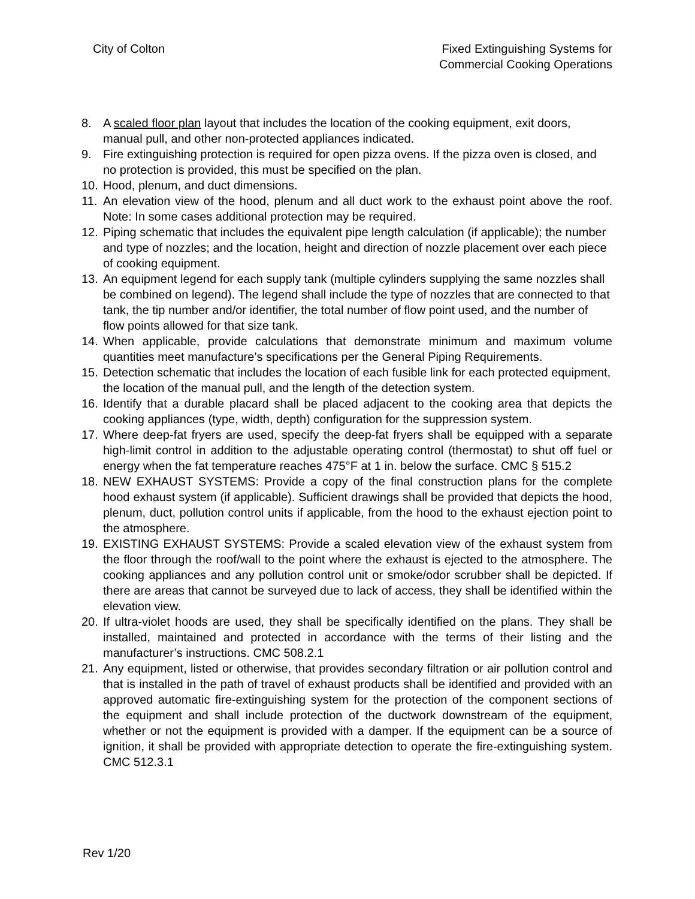City of Colton Fixed Extinguishing Systems for
Commercial Cooking Operations
8. A scaled floor plan layout that includes the location of the cooking equipment, exit doors, manual pull, and other non-protected appliances indicated.
9. Fire extinguishing protection is required for open pizza ovens. If the pizza oven is closed, and no protection is provided, this must be specified on the plan.
10. Hood, plenum, and duct dimensions.
11. An elevation view of the hood, plenum and all duct work to the exhaust point above the roof. Note: In some cases additional protection may be required.
12. Piping schematic that includes the equivalent pipe length calculation (if applicable); the number and type of nozzles; and the location, height and direction of nozzle placement over each piece of cooking equipment.
13. An equipment legend for each supply tank (multiple cylinders supplying the same nozzles shall be combined on legend). The legend shall include the type of nozzles that are connected to that tank, the tip number and/or identifier, the total number of flow point used, and the number of flow points allowed for that size tank.
14. When applicable, provide calculations that demonstrate minimum and maximum volume quantities meet manufacture’s specifications per the General Piping Requirements.
15. Detection schematic that includes the location of each fusible link for each protected equipment, the location of the manual pull, and the length of the detection system.
16. Identify that a durable placard shall be placed adjacent to the cooking area that depicts the cooking appliances (type, width, depth) configuration for the suppression system.
17. Where deep-fat fryers are used, specify the deep-fat fryers shall be equipped with a separate high-limit control in addition to the adjustable operating control (thermostat) to shut off fuel or energy when the fat temperature reaches 475°F at 1 in. below the surface. CMC § 515.2
18. NEW EXHAUST SYSTEMS: Provide a copy of the final construction plans for the complete hood exhaust system (if applicable). Sufficient drawings shall be provided that depicts the hood, plenum, duct, pollution control units if applicable, from the hood to the exhaust ejection point to the atmosphere.
19. EXISTING EXHAUST SYSTEMS: Provide a scaled elevation view of the exhaust system from the floor through the roof/wall to the point where the exhaust is ejected to the atmosphere. The cooking appliances and any pollution control unit or smoke/odor scrubber shall be depicted. If there are areas that cannot be surveyed due to lack of access, they shall be identified within the elevation view.
20. If ultra-violet hoods are used, they shall be specifically identified on the plans. They shall be installed, maintained and protected in accordance with the terms of their listing and the manufacturer’s instructions. CMC 508.2.1
21. Any equipment, listed or otherwise, that provides secondary filtration or air pollution control and that is installed in the path of travel of exhaust products shall be identified and provided with an approved automatic fire-extinguishing system for the protection of the component sections of the equipment and shall include protection of the ductwork downstream of the equipment, whether or not the equipment is provided with a damper. If the equipment can be a source of ignition, it shall be provided with appropriate detection to operate the fire-extinguishing system. CMC 512.3.1
Rev 1/20